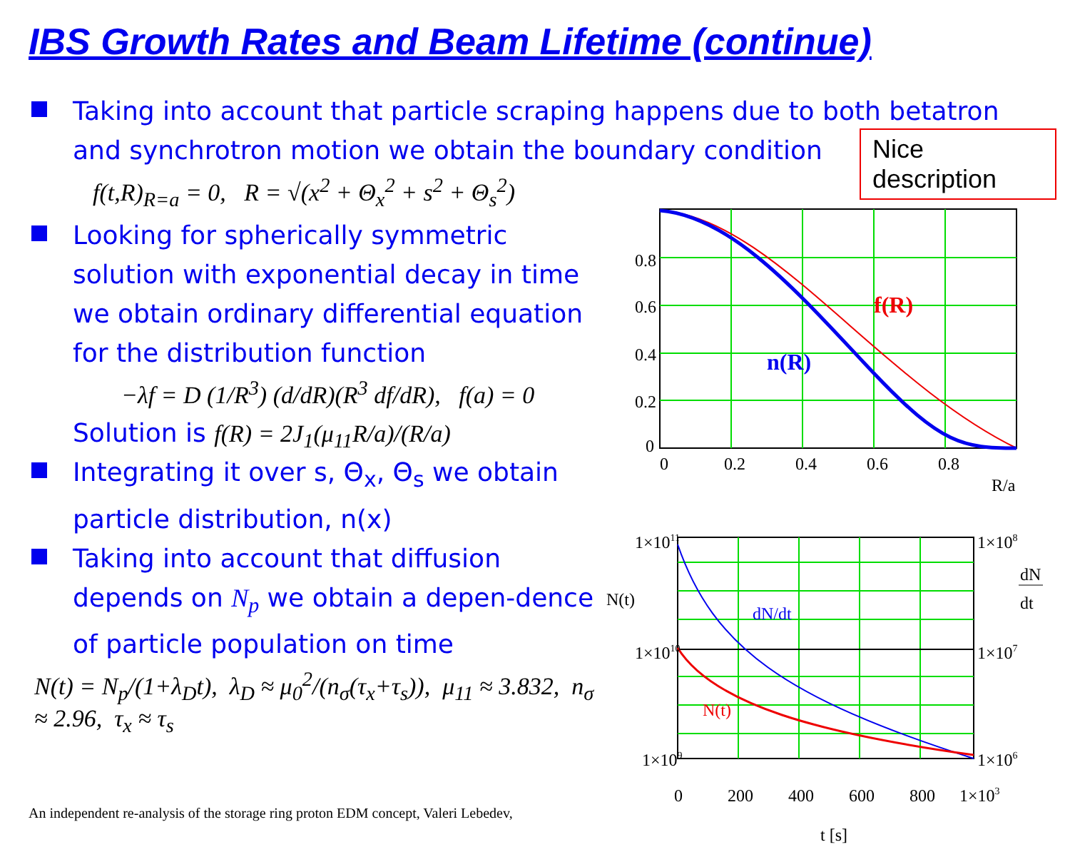IBS Growth Rates and Beam Lifetime (continue)
Nice description
Taking into account that particle scraping happens due to both betatron
and synchrotron motion we obtain the boundary condition
f(t,R)<sub>R=a</sub> = 0, R = √(x<sup>2</sup> + Θ<sub>x</sub><sup>2</sup> + s<sup>2</sup> + Θ<sub>s</sub><sup>2</sup>)
Looking for spherically symmetric solution with exponential decay in time we obtain ordinary differential equation for the distribution function
−λf = D (1/R<sup>3</sup>) (d/dR)(R<sup>3</sup> df/dR), f(a) = 0
Solution is f(R) = 2J<sub>1</sub>(μ<sub>11</sub>R/a)/(R/a)
Integrating it over s, Θ<sub>x</sub>, Θ<sub>s</sub> we obtain particle distribution, n(x)
Taking into account that diffusion depends on N<sub>p</sub> we obtain a depen-dence of particle population on time
N(t) = N<sub>p</sub>/(1+λ<sub>D</sub>t), λ<sub>D</sub> ≈ μ<sub>0</sub><sup>2</sup>/(n<sub>σ</sub>(τ<sub>x</sub>+τ<sub>s</sub>)), μ<sub>11</sub> ≈ 3.832, n<sub>σ</sub> ≈ 2.96, τ<sub>x</sub> ≈ τ<sub>s</sub>
An independent re-analysis of the storage ring proton EDM concept, Valeri Lebedev,
f(R)
n(R)
0.8
0.6
0.4
0.2
0
0
0.2
0.4
0.6
0.8
R/a
dN/dt
N(t)
1×1011
1×1010
1×109
1×108
1×107
1×106
N(t)
dN
dt
0
200
400
600
800
1×103
t [s]